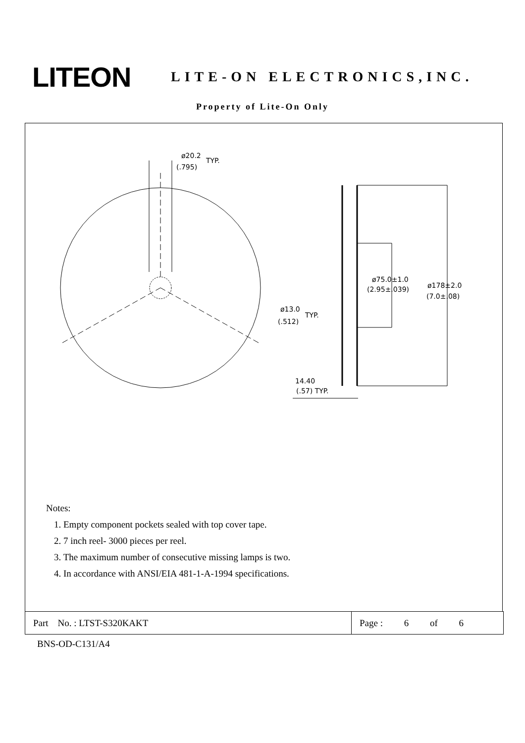LITEON
LITE-ON ELECTRONICS,INC.
Property of Lite-On Only
ø20.2
TYP.
(.795)
ø75.0±1.0
(2.95±.039)
ø178±2.0
(7.0±.08)
ø13.0
(.512)
TYP.
14.40
(.57) TYP.
Notes:
1. Empty component pockets sealed with top cover tape.
2. 7 inch reel- 3000 pieces per reel.
3. The maximum number of consecutive missing lamps is two.
4. In accordance with ANSI/EIA 481-1-A-1994 specifications.
Part No. : LTST-S320KAKT
Page : 6 of 6
BNS-OD-C131/A4